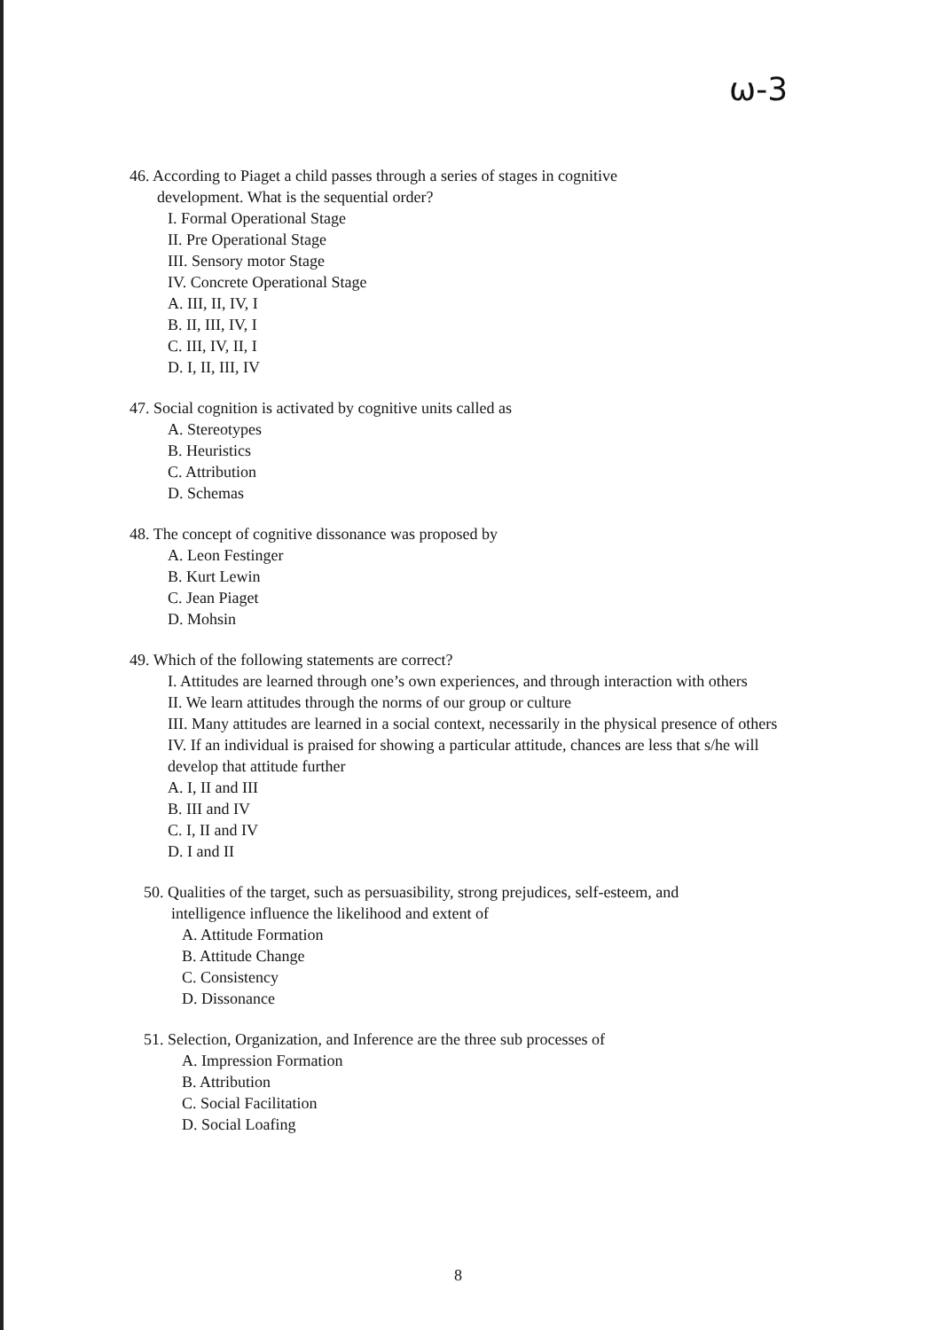ω-3
46. According to Piaget a child passes through a series of stages in cognitive
development. What is the sequential order?
I. Formal Operational Stage
II. Pre Operational Stage
III. Sensory motor Stage
IV. Concrete Operational Stage
A. III, II, IV, I
B. II, III, IV, I
C. III, IV, II, I
D. I, II, III, IV
47. Social cognition is activated by cognitive units called as
A. Stereotypes
B. Heuristics
C. Attribution
D. Schemas
48. The concept of cognitive dissonance was proposed by
A. Leon Festinger
B. Kurt Lewin
C. Jean Piaget
D. Mohsin
49. Which of the following statements are correct?
I. Attitudes are learned through one’s own experiences, and through interaction with others
II. We learn attitudes through the norms of our group or culture
III. Many attitudes are learned in a social context, necessarily in the physical presence of others
IV. If an individual is praised for showing a particular attitude, chances are less that s/he will develop that attitude further
A. I, II and III
B. III and IV
C. I, II and IV
D. I and II
50. Qualities of the target, such as persuasibility, strong prejudices, self-esteem, and
intelligence influence the likelihood and extent of
A. Attitude Formation
B. Attitude Change
C. Consistency
D. Dissonance
51. Selection, Organization, and Inference are the three sub processes of
A. Impression Formation
B. Attribution
C. Social Facilitation
D. Social Loafing
8